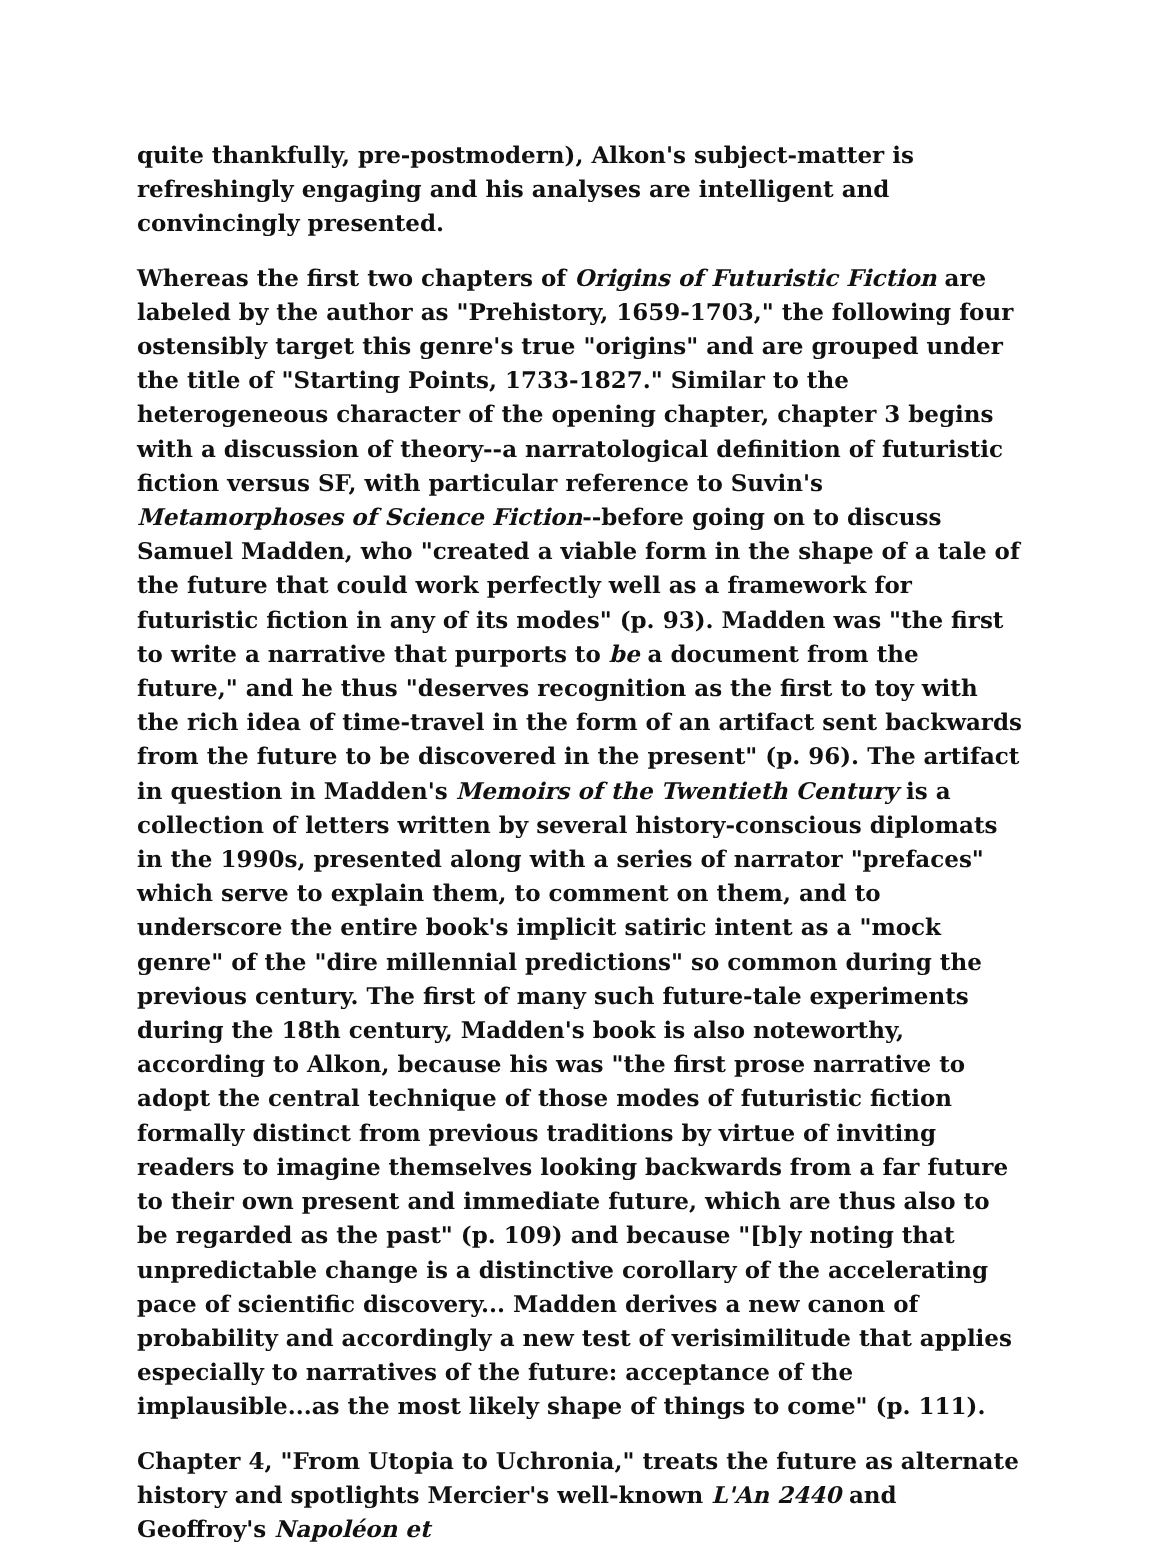quite thankfully, pre-postmodern), Alkon's subject-matter is refreshingly engaging and his analyses are intelligent and convincingly presented.
Whereas the first two chapters of Origins of Futuristic Fiction are labeled by the author as "Prehistory, 1659-1703," the following four ostensibly target this genre's true "origins" and are grouped under the title of "Starting Points, 1733-1827." Similar to the heterogeneous character of the opening chapter, chapter 3 begins with a discussion of theory--a narratological definition of futuristic fiction versus SF, with particular reference to Suvin's Metamorphoses of Science Fiction--before going on to discuss Samuel Madden, who "created a viable form in the shape of a tale of the future that could work perfectly well as a framework for futuristic fiction in any of its modes" (p. 93). Madden was "the first to write a narrative that purports to be a document from the future," and he thus "deserves recognition as the first to toy with the rich idea of time-travel in the form of an artifact sent backwards from the future to be discovered in the present" (p. 96). The artifact in question in Madden's Memoirs of the Twentieth Century is a collection of letters written by several history-conscious diplomats in the 1990s, presented along with a series of narrator "prefaces" which serve to explain them, to comment on them, and to underscore the entire book's implicit satiric intent as a "mock genre" of the "dire millennial predictions" so common during the previous century. The first of many such future-tale experiments during the 18th century, Madden's book is also noteworthy, according to Alkon, because his was "the first prose narrative to adopt the central technique of those modes of futuristic fiction formally distinct from previous traditions by virtue of inviting readers to imagine themselves looking backwards from a far future to their own present and immediate future, which are thus also to be regarded as the past" (p. 109) and because "[b]y noting that unpredictable change is a distinctive corollary of the accelerating pace of scientific discovery... Madden derives a new canon of probability and accordingly a new test of verisimilitude that applies especially to narratives of the future: acceptance of the implausible...as the most likely shape of things to come" (p. 111).
Chapter 4, "From Utopia to Uchronia," treats the future as alternate history and spotlights Mercier's well-known L'An 2440 and Geoffroy's Napoléon et